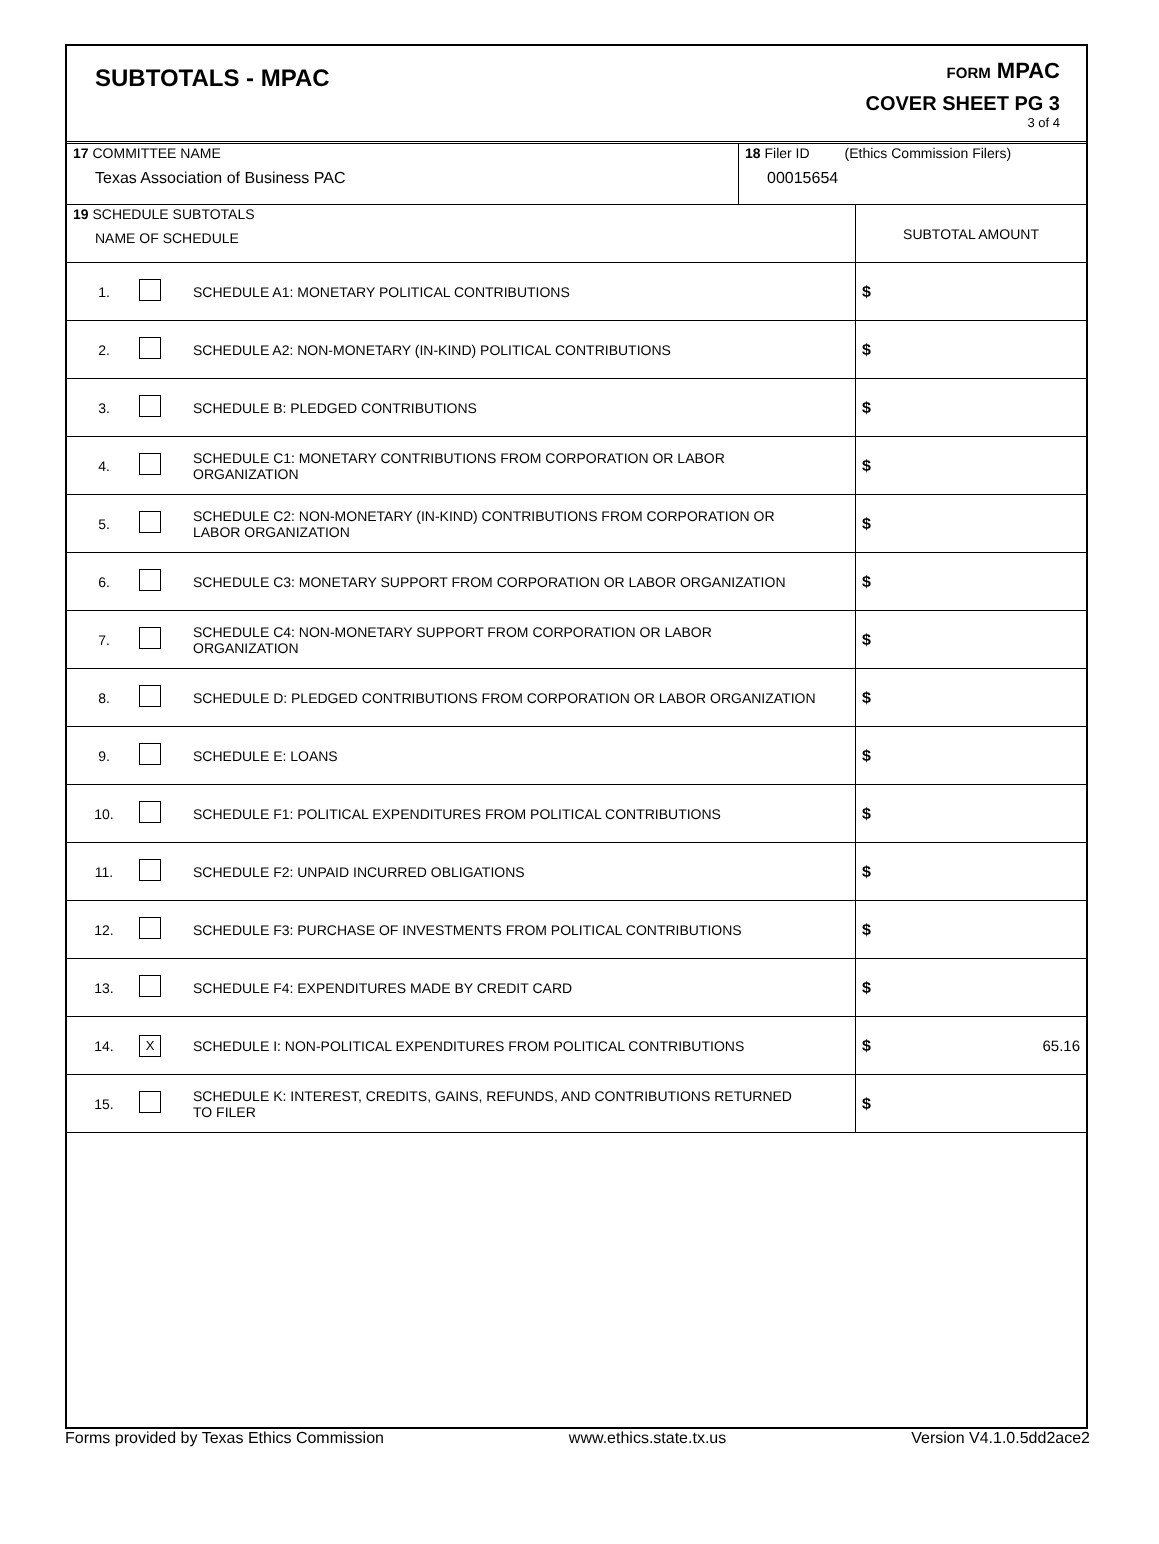SUBTOTALS - MPAC
FORM MPAC
COVER SHEET PG 3
3 of 4
| 17 COMMITTEE NAME Texas Association of Business PAC | 18 Filer ID (Ethics Commission Filers) 00015654 |
| 19 SCHEDULE SUBTOTALS NAME OF SCHEDULE | | | SUBTOTAL AMOUNT |
| 1. | | SCHEDULE A1: MONETARY POLITICAL CONTRIBUTIONS | $ |
| 2. | | SCHEDULE A2: NON-MONETARY (IN-KIND) POLITICAL CONTRIBUTIONS | $ |
| 3. | | SCHEDULE B: PLEDGED CONTRIBUTIONS | $ |
| 4. | | SCHEDULE C1: MONETARY CONTRIBUTIONS FROM CORPORATION OR LABOR ORGANIZATION | $ |
| 5. | | SCHEDULE C2: NON-MONETARY (IN-KIND) CONTRIBUTIONS FROM CORPORATION OR LABOR ORGANIZATION | $ |
| 6. | | SCHEDULE C3: MONETARY SUPPORT FROM CORPORATION OR LABOR ORGANIZATION | $ |
| 7. | | SCHEDULE C4: NON-MONETARY SUPPORT FROM CORPORATION OR LABOR ORGANIZATION | $ |
| 8. | | SCHEDULE D: PLEDGED CONTRIBUTIONS FROM CORPORATION OR LABOR ORGANIZATION | $ |
| 9. | | SCHEDULE E: LOANS | $ |
| 10. | | SCHEDULE F1: POLITICAL EXPENDITURES FROM POLITICAL CONTRIBUTIONS | $ |
| 11. | | SCHEDULE F2: UNPAID INCURRED OBLIGATIONS | $ |
| 12. | | SCHEDULE F3: PURCHASE OF INVESTMENTS FROM POLITICAL CONTRIBUTIONS | $ |
| 13. | | SCHEDULE F4: EXPENDITURES MADE BY CREDIT CARD | $ |
| 14. | X | SCHEDULE I: NON-POLITICAL EXPENDITURES FROM POLITICAL CONTRIBUTIONS | $ 65.16 |
| 15. | | SCHEDULE K: INTEREST, CREDITS, GAINS, REFUNDS, AND CONTRIBUTIONS RETURNED TO FILER | $ |
Forms provided by Texas Ethics Commission www.ethics.state.tx.us Version V4.1.0.5dd2ace2